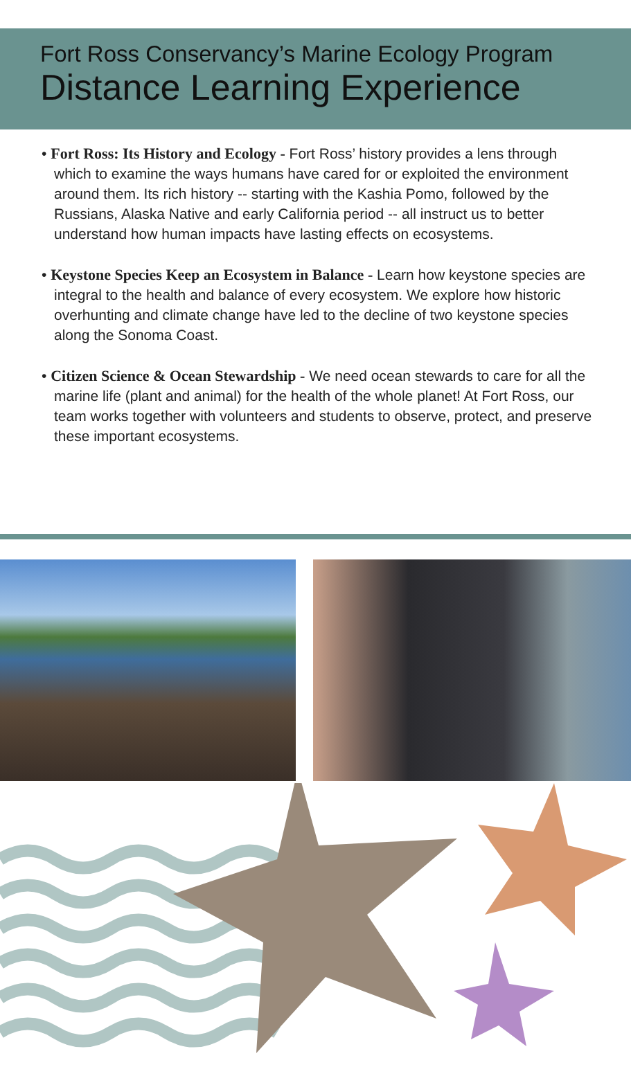Fort Ross Conservancy’s Marine Ecology Program
Distance Learning Experience
• Fort Ross: Its History and Ecology - Fort Ross’ history provides a lens through which to examine the ways humans have cared for or exploited the environment around them. Its rich history -- starting with the Kashia Pomo, followed by the Russians, Alaska Native and early California period -- all instruct us to better understand how human impacts have lasting effects on ecosystems.
• Keystone Species Keep an Ecosystem in Balance - Learn how keystone species are integral to the health and balance of every ecosystem. We explore how historic overhunting and climate change have led to the decline of two keystone species along the Sonoma Coast.
• Citizen Science & Ocean Stewardship - We need ocean stewards to care for all the marine life (plant and animal) for the health of the whole planet! At Fort Ross, our team works together with volunteers and students to observe, protect, and preserve these important ecosystems.